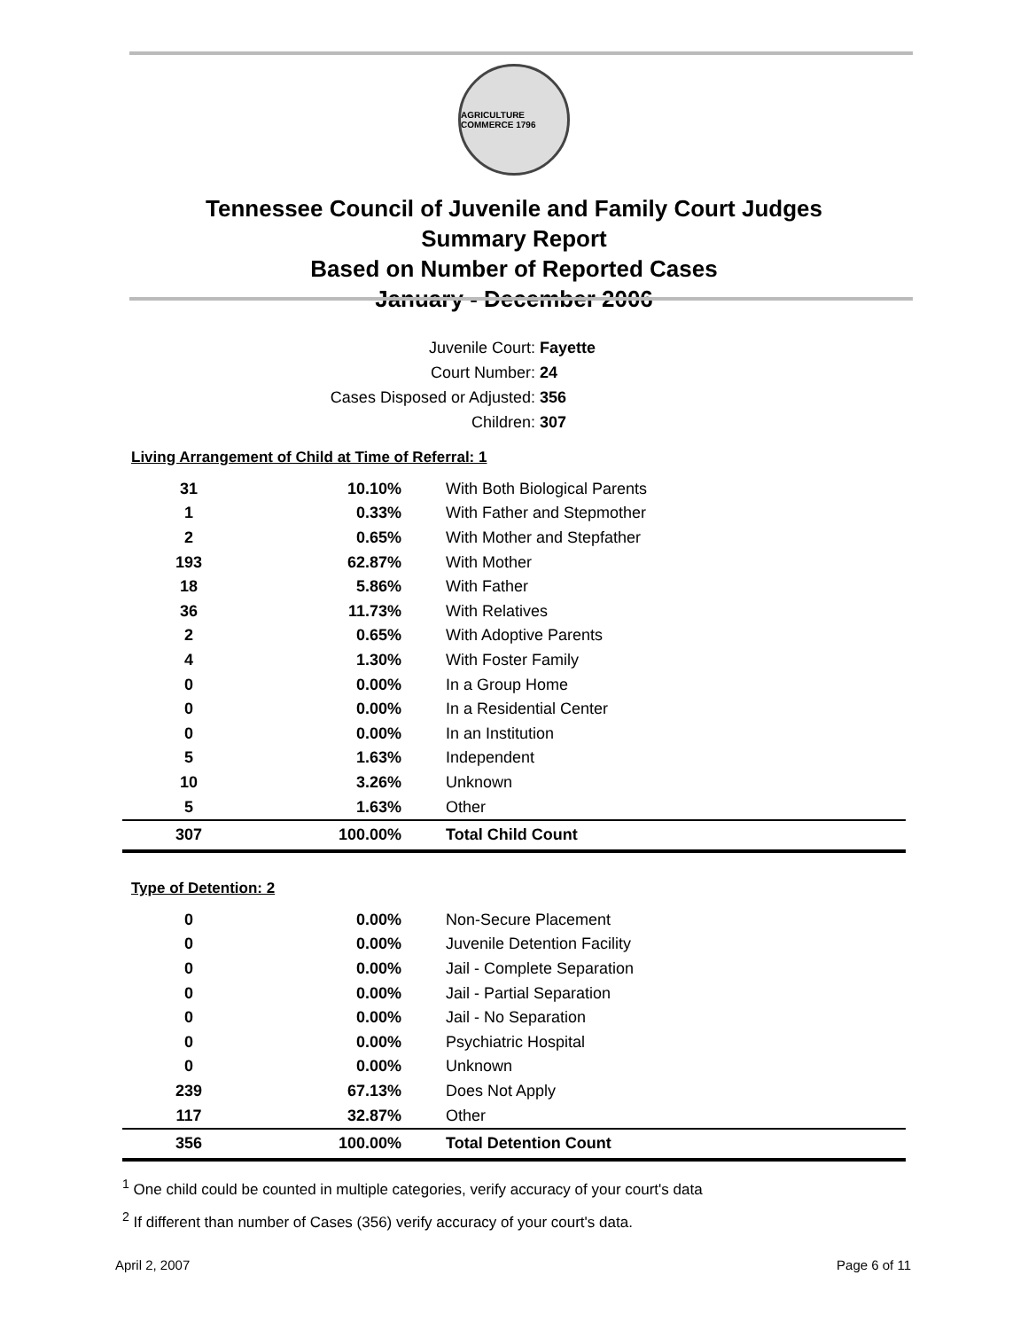AGRICULTURE COMMERCE 1796
Tennessee Council of Juvenile and Family Court Judges
Summary Report
Based on Number of Reported Cases
January - December 2006
Juvenile Court: Fayette
Court Number: 24
Cases Disposed or Adjusted: 356
Children: 307
| Living Arrangement of Child at Time of Referral: 1 | | |
| 31 | 10.10% | With Both Biological Parents |
| 1 | 0.33% | With Father and Stepmother |
| 2 | 0.65% | With Mother and Stepfather |
| 193 | 62.87% | With Mother |
| 18 | 5.86% | With Father |
| 36 | 11.73% | With Relatives |
| 2 | 0.65% | With Adoptive Parents |
| 4 | 1.30% | With Foster Family |
| 0 | 0.00% | In a Group Home |
| 0 | 0.00% | In a Residential Center |
| 0 | 0.00% | In an Institution |
| 5 | 1.63% | Independent |
| 10 | 3.26% | Unknown |
| 5 | 1.63% | Other |
| 307 | 100.00% | Total Child Count |
| Type of Detention: 2 | | |
| 0 | 0.00% | Non-Secure Placement |
| 0 | 0.00% | Juvenile Detention Facility |
| 0 | 0.00% | Jail - Complete Separation |
| 0 | 0.00% | Jail - Partial Separation |
| 0 | 0.00% | Jail - No Separation |
| 0 | 0.00% | Psychiatric Hospital |
| 0 | 0.00% | Unknown |
| 239 | 67.13% | Does Not Apply |
| 117 | 32.87% | Other |
| 356 | 100.00% | Total Detention Count |
<sup>1</sup> One child could be counted in multiple categories, verify accuracy of your court's data
<sup>2</sup> If different than number of Cases (356) verify accuracy of your court's data.
April 2, 2007 Page 6 of 11